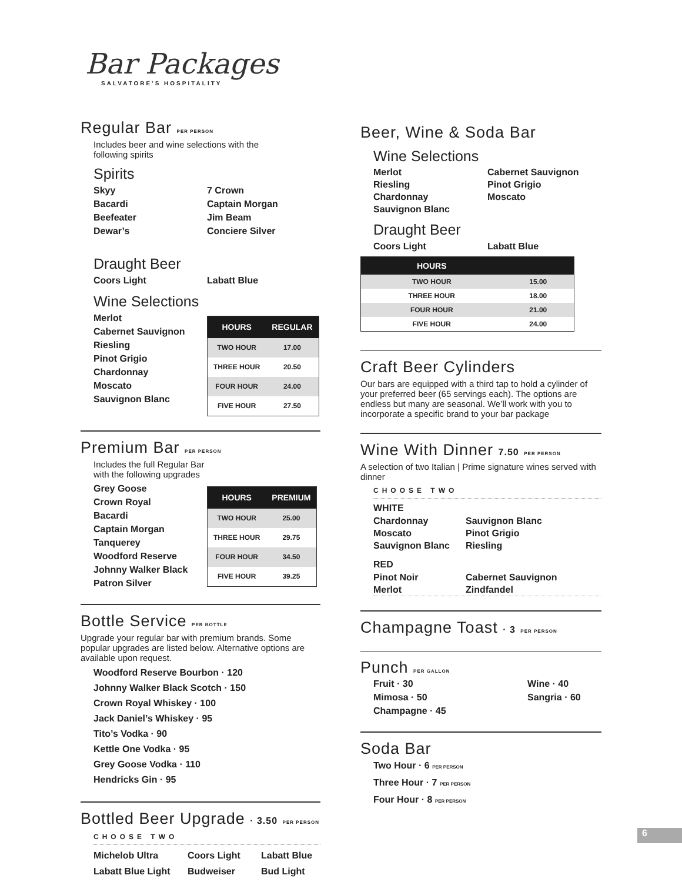Bar Packages
SALVATORE'S HOSPITALITY
Regular Bar PER PERSON
Includes beer and wine selections with the
following spirits
Spirits
Skyy
Bacardi
Beefeater
Dewar’s
7 Crown
Captain Morgan
Jim Beam
Conciere Silver
Draught Beer
Coors Light Labatt Blue
Wine Selections
Merlot
Cabernet Sauvignon
Riesling
Pinot Grigio
Chardonnay
Moscato
Sauvignon Blanc
| HOURS | REGULAR |
| --- | --- |
| TWO HOUR | 17.00 |
| THREE HOUR | 20.50 |
| FOUR HOUR | 24.00 |
| FIVE HOUR | 27.50 |
Premium Bar PER PERSON
Includes the full Regular Bar
with the following upgrades
Grey Goose
Crown Royal
Bacardi
Captain Morgan
Tanquerey
Woodford Reserve
Johnny Walker Black
Patron Silver
| HOURS | PREMIUM |
| --- | --- |
| TWO HOUR | 25.00 |
| THREE HOUR | 29.75 |
| FOUR HOUR | 34.50 |
| FIVE HOUR | 39.25 |
Bottle Service PER BOTTLE
Upgrade your regular bar with premium brands. Some popular upgrades are listed below. Alternative options are available upon request.
Woodford Reserve Bourbon · 120
Johnny Walker Black Scotch · 150
Crown Royal Whiskey · 100
Jack Daniel’s Whiskey · 95
Tito’s Vodka · 90
Kettle One Vodka · 95
Grey Goose Vodka · 110
Hendricks Gin · 95
Bottled Beer Upgrade · 3.50 PER PERSON
CHOOSE TWO
Michelob Ultra Coors Light Labatt Blue Labatt Blue Light Budweiser Bud Light
Beer, Wine & Soda Bar
Wine Selections
Merlot
Riesling
Chardonnay
Sauvignon Blanc
Cabernet Sauvignon
Pinot Grigio
Moscato
Draught Beer
Coors Light Labatt Blue
| HOURS | |
| --- | --- |
| TWO HOUR | 15.00 |
| THREE HOUR | 18.00 |
| FOUR HOUR | 21.00 |
| FIVE HOUR | 24.00 |
Craft Beer Cylinders
Our bars are equipped with a third tap to hold a cylinder of your preferred beer (65 servings each). The options are endless but many are seasonal. We’ll work with you to incorporate a specific brand to your bar package
Wine With Dinner 7.50 PER PERSON
A selection of two Italian | Prime signature wines served with dinner
CHOOSE TWO
WHITE
Chardonnay Sauvignon Blanc Moscato Pinot Grigio Sauvignon Blanc Riesling
RED
Pinot Noir Cabernet Sauvignon Merlot Zindfandel
Champagne Toast · 3 PER PERSON
Punch PER GALLON
Fruit · 30 Wine · 40 Mimosa · 50 Sangria · 60 Champagne · 45
Soda Bar
Two Hour · 6 PER PERSON
Three Hour · 7 PER PERSON
Four Hour · 8 PER PERSON
6